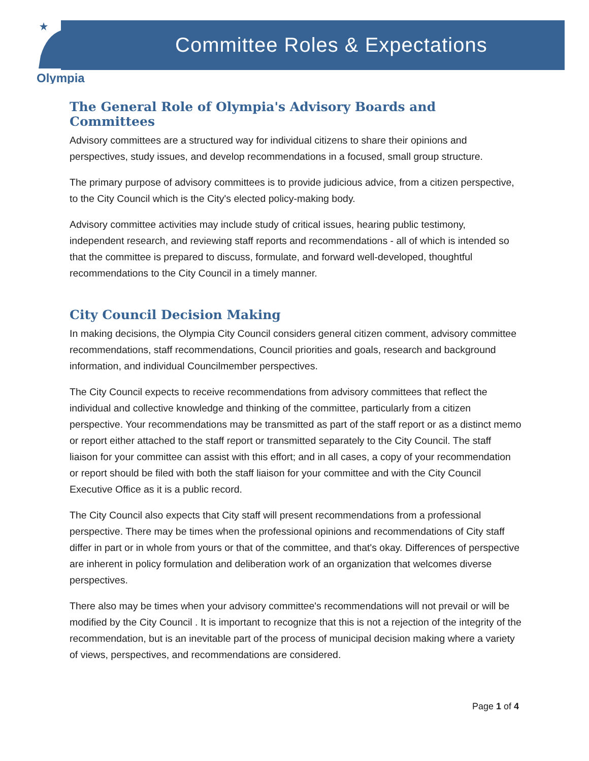Olympia
Committee Roles & Expectations
The General Role of Olympia's Advisory Boards and Committees
Advisory committees are a structured way for individual citizens to share their opinions and perspectives, study issues, and develop recommendations in a focused, small group structure.
The primary purpose of advisory committees is to provide judicious advice, from a citizen perspective, to the City Council which is the City's elected policy-making body.
Advisory committee activities may include study of critical issues, hearing public testimony, independent research, and reviewing staff reports and recommendations - all of which is intended so that the committee is prepared to discuss, formulate, and forward well-developed, thoughtful recommendations to the City Council in a timely manner.
City Council Decision Making
In making decisions, the Olympia City Council considers general citizen comment, advisory committee recommendations, staff recommendations, Council priorities and goals, research and background information, and individual Councilmember perspectives.
The City Council expects to receive recommendations from advisory committees that reflect the individual and collective knowledge and thinking of the committee, particularly from a citizen perspective. Your recommendations may be transmitted as part of the staff report or as a distinct memo or report either attached to the staff report or transmitted separately to the City Council. The staff liaison for your committee can assist with this effort; and in all cases, a copy of your recommendation or report should be filed with both the staff liaison for your committee and with the City Council Executive Office as it is a public record.
The City Council also expects that City staff will present recommendations from a professional perspective. There may be times when the professional opinions and recommendations of City staff differ in part or in whole from yours or that of the committee, and that's okay. Differences of perspective are inherent in policy formulation and deliberation work of an organization that welcomes diverse perspectives.
There also may be times when your advisory committee's recommendations will not prevail or will be modified by the City Council . It is important to recognize that this is not a rejection of the integrity of the recommendation, but is an inevitable part of the process of municipal decision making where a variety of views, perspectives, and recommendations are considered.
Page 1 of 4